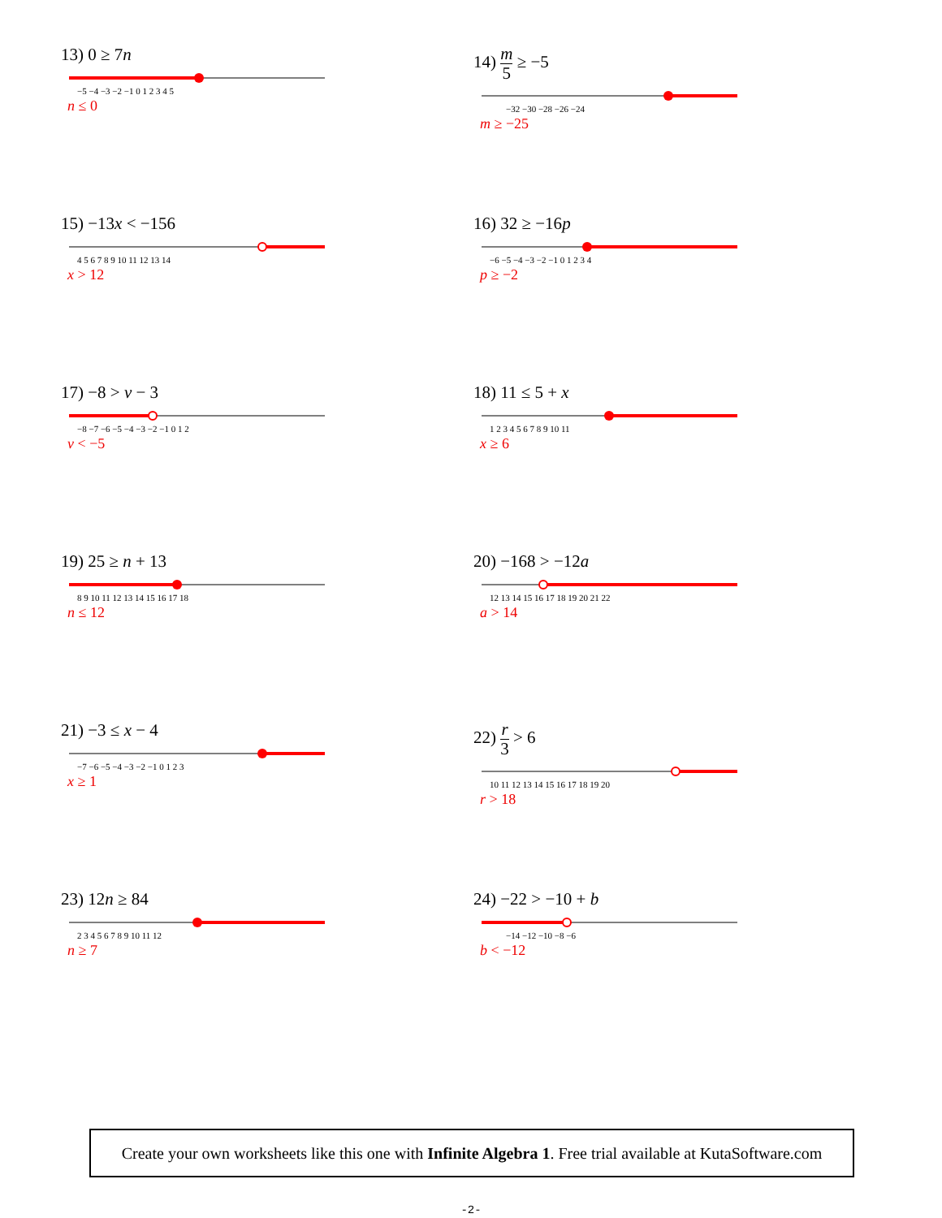13) 0 ≥ 7n
−5 −4 −3 −2 −1 0 1 2 3 4 5
n ≤ 0
14) m 5 ≥ −5
−32 −30 −28 −26 −24
m ≥ −25
15) −13x < −156
4 5 6 7 8 9 10 11 12 13 14
x > 12
16) 32 ≥ −16p
−6 −5 −4 −3 −2 −1 0 1 2 3 4
p ≥ −2
17) −8 > v − 3
−8 −7 −6 −5 −4 −3 −2 −1 0 1 2
v < −5
18) 11 ≤ 5 + x
1 2 3 4 5 6 7 8 9 10 11
x ≥ 6
19) 25 ≥ n + 13
8 9 10 11 12 13 14 15 16 17 18
n ≤ 12
20) −168 > −12a
12 13 14 15 16 17 18 19 20 21 22
a > 14
21) −3 ≤ x − 4
−7 −6 −5 −4 −3 −2 −1 0 1 2 3
x ≥ 1
22) r 3 > 6
10 11 12 13 14 15 16 17 18 19 20
r > 18
23) 12n ≥ 84
2 3 4 5 6 7 8 9 10 11 12
n ≥ 7
24) −22 > −10 + b
−14 −12 −10 −8 −6
b < −12
Create your own worksheets like this one with Infinite Algebra 1. Free trial available at KutaSoftware.com
-2-